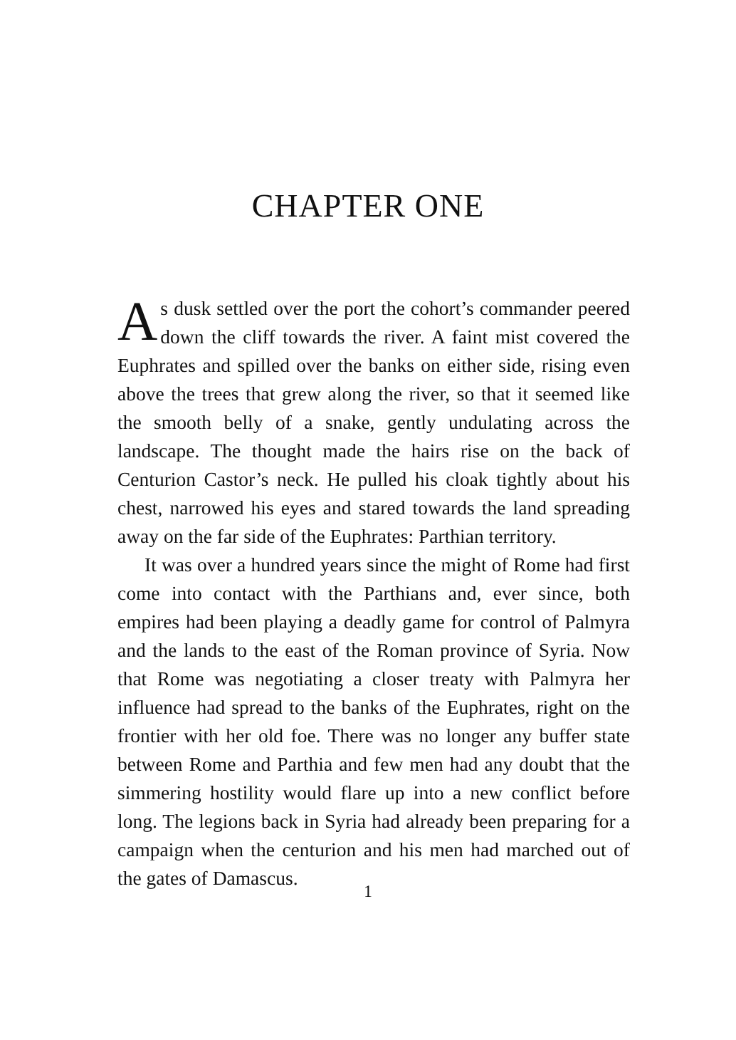CHAPTER ONE
As dusk settled over the port the cohort’s commander peered down the cliff towards the river. A faint mist covered the Euphrates and spilled over the banks on either side, rising even above the trees that grew along the river, so that it seemed like the smooth belly of a snake, gently undulating across the landscape. The thought made the hairs rise on the back of Centurion Castor’s neck. He pulled his cloak tightly about his chest, narrowed his eyes and stared towards the land spreading away on the far side of the Euphrates: Parthian territory.
It was over a hundred years since the might of Rome had first come into contact with the Parthians and, ever since, both empires had been playing a deadly game for control of Palmyra and the lands to the east of the Roman province of Syria. Now that Rome was negotia­ting a closer treaty with Palmyra her influence had spread to the banks of the Euphrates, right on the frontier with her old foe. There was no longer any buffer state between Rome and Parthia and few men had any doubt that the simmering hostility would flare up into a new conflict before long. The legions back in Syria had already been preparing for a campaign when the centurion and his men had marched out of the gates of Damascus.
1